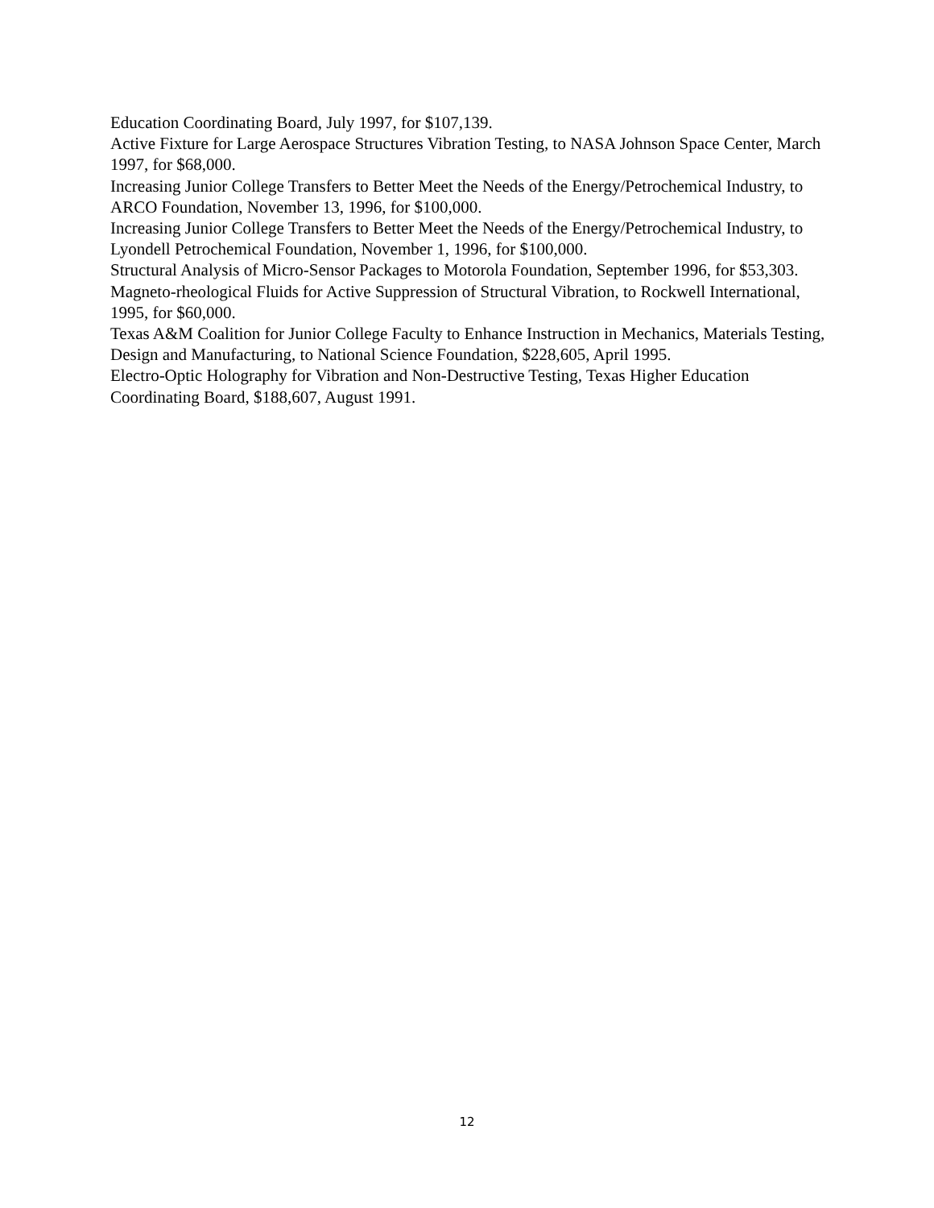Education Coordinating Board, July 1997, for $107,139.
Active Fixture for Large Aerospace Structures Vibration Testing, to NASA Johnson Space Center, March 1997, for $68,000.
Increasing Junior College Transfers to Better Meet the Needs of the Energy/Petrochemical Industry, to ARCO Foundation, November 13, 1996, for $100,000.
Increasing Junior College Transfers to Better Meet the Needs of the Energy/Petrochemical Industry, to Lyondell Petrochemical Foundation, November 1, 1996, for $100,000.
Structural Analysis of Micro-Sensor Packages to Motorola Foundation, September 1996, for $53,303.
Magneto-rheological Fluids for Active Suppression of Structural Vibration, to Rockwell International, 1995, for $60,000.
Texas A&M Coalition for Junior College Faculty to Enhance Instruction in Mechanics, Materials Testing, Design and Manufacturing, to National Science Foundation, $228,605, April 1995.
Electro-Optic Holography for Vibration and Non-Destructive Testing, Texas Higher Education Coordinating Board, $188,607, August 1991.
12